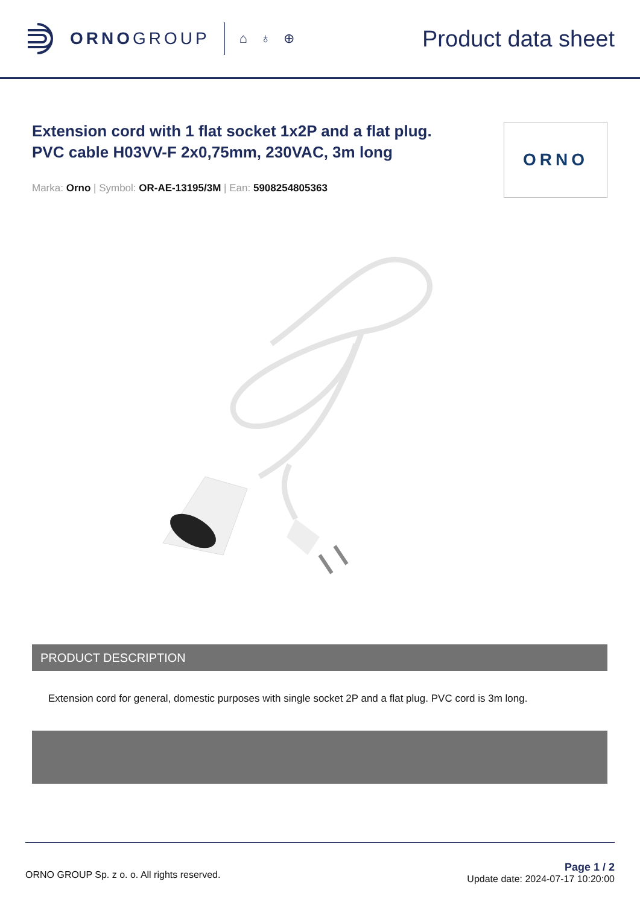ORNOGROUP
⌂ ♁ ⊕
Product data sheet
Extension cord with 1 flat socket 1x2P and a flat plug. PVC cable H03VV-F 2x0,75mm, 230VAC, 3m long
Marka: Orno | Symbol: OR-AE-13195/3M | Ean: 5908254805363
ORNO
PRODUCT DESCRIPTION
Extension cord for general, domestic purposes with single socket 2P and a flat plug. PVC cord is 3m long.
ORNO GROUP Sp. z o. o. All rights reserved.
Page 1 / 2
Update date: 2024-07-17 10:20:00